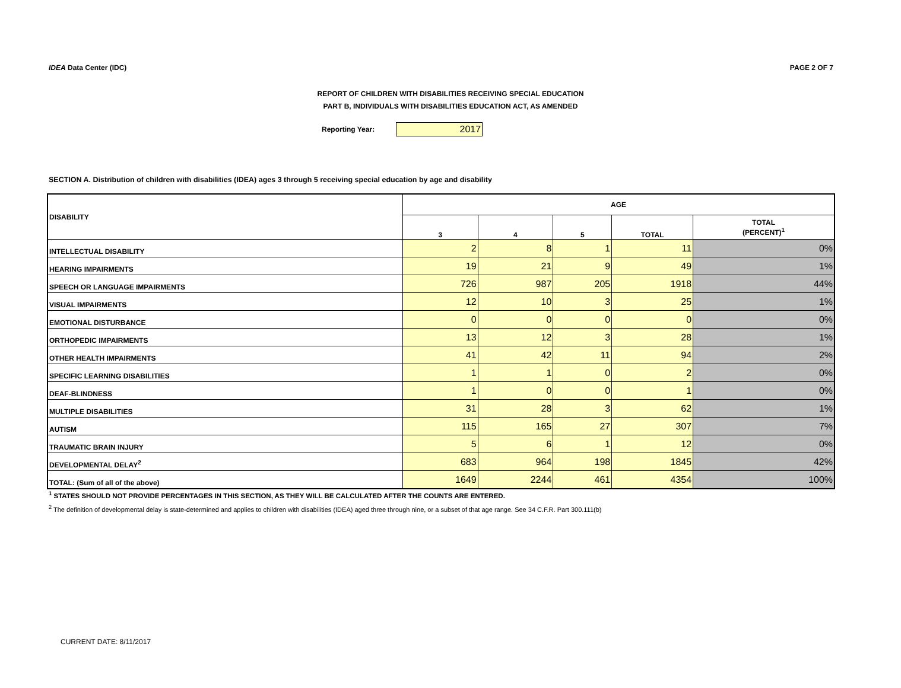IDEA Data Center (IDC) PAGE 2 OF 7
REPORT OF CHILDREN WITH DISABILITIES RECEIVING SPECIAL EDUCATION
PART B, INDIVIDUALS WITH DISABILITIES EDUCATION ACT, AS AMENDED
Reporting Year: 2017
SECTION A. Distribution of children with disabilities (IDEA) ages 3 through 5 receiving special education by age and disability
| DISABILITY | AGE | | | | |
| --- | --- | --- | --- | --- | --- |
| | 3 | 4 | 5 | TOTAL | TOTAL (PERCENT)<sup>1</sup> |
| INTELLECTUAL DISABILITY | 2 | 8 | 1 | 11 | 0% |
| HEARING IMPAIRMENTS | 19 | 21 | 9 | 49 | 1% |
| SPEECH OR LANGUAGE IMPAIRMENTS | 726 | 987 | 205 | 1918 | 44% |
| VISUAL IMPAIRMENTS | 12 | 10 | 3 | 25 | 1% |
| EMOTIONAL DISTURBANCE | 0 | 0 | 0 | 0 | 0% |
| ORTHOPEDIC IMPAIRMENTS | 13 | 12 | 3 | 28 | 1% |
| OTHER HEALTH IMPAIRMENTS | 41 | 42 | 11 | 94 | 2% |
| SPECIFIC LEARNING DISABILITIES | 1 | 1 | 0 | 2 | 0% |
| DEAF-BLINDNESS | 1 | 0 | 0 | 1 | 0% |
| MULTIPLE DISABILITIES | 31 | 28 | 3 | 62 | 1% |
| AUTISM | 115 | 165 | 27 | 307 | 7% |
| TRAUMATIC BRAIN INJURY | 5 | 6 | 1 | 12 | 0% |
| DEVELOPMENTAL DELAY<sup>2</sup> | 683 | 964 | 198 | 1845 | 42% |
| TOTAL: (Sum of all of the above) | 1649 | 2244 | 461 | 4354 | 100% |
<sup>1</sup> STATES SHOULD NOT PROVIDE PERCENTAGES IN THIS SECTION, AS THEY WILL BE CALCULATED AFTER THE COUNTS ARE ENTERED.
<sup>2</sup> The definition of developmental delay is state-determined and applies to children with disabilities (IDEA) aged three through nine, or a subset of that age range. See 34 C.F.R. Part 300.111(b)
CURRENT DATE: 8/11/2017